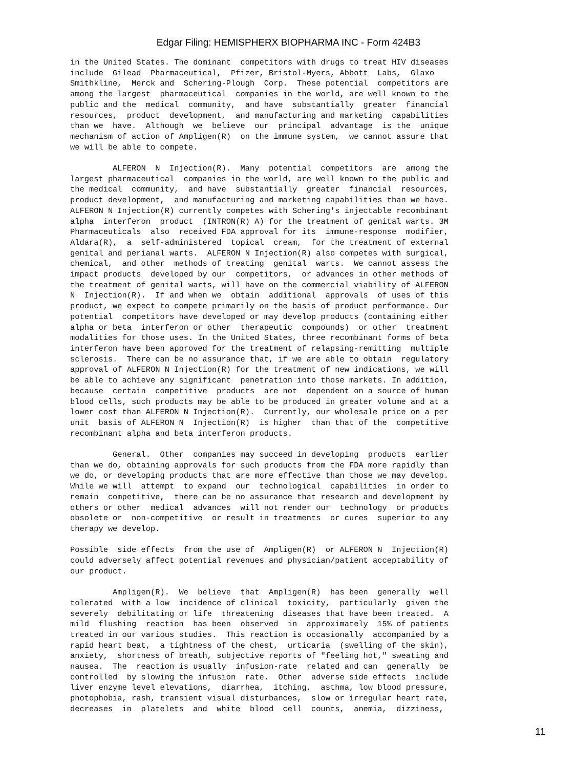Edgar Filing: HEMISPHERX BIOPHARMA INC - Form 424B3
in the United States. The dominant competitors with drugs to treat HIV diseases include Gilead Pharmaceutical, Pfizer, Bristol-Myers, Abbott Labs, Glaxo Smithkline, Merck and Schering-Plough Corp. These potential competitors are among the largest pharmaceutical companies in the world, are well known to the public and the medical community, and have substantially greater financial resources, product development, and manufacturing and marketing capabilities than we have. Although we believe our principal advantage is the unique mechanism of action of Ampligen(R) on the immune system, we cannot assure that we will be able to compete. ALFERON N Injection(R). Many potential competitors are among the largest pharmaceutical companies in the world, are well known to the public and the medical community, and have substantially greater financial resources, product development, and manufacturing and marketing capabilities than we have. ALFERON N Injection(R) currently competes with Schering's injectable recombinant alpha interferon product (INTRON(R) A) for the treatment of genital warts. 3M Pharmaceuticals also received FDA approval for its immune-response modifier, Aldara(R), a self-administered topical cream, for the treatment of external genital and perianal warts. ALFERON N Injection(R) also competes with surgical, chemical, and other methods of treating genital warts. We cannot assess the impact products developed by our competitors, or advances in other methods of the treatment of genital warts, will have on the commercial viability of ALFERON N Injection(R). If and when we obtain additional approvals of uses of this product, we expect to compete primarily on the basis of product performance. Our potential competitors have developed or may develop products (containing either alpha or beta interferon or other therapeutic compounds) or other treatment modalities for those uses. In the United States, three recombinant forms of beta interferon have been approved for the treatment of relapsing-remitting multiple sclerosis. There can be no assurance that, if we are able to obtain regulatory approval of ALFERON N Injection(R) for the treatment of new indications, we will be able to achieve any significant penetration into those markets. In addition, because certain competitive products are not dependent on a source of human blood cells, such products may be able to be produced in greater volume and at a lower cost than ALFERON N Injection(R). Currently, our wholesale price on a per unit basis of ALFERON N Injection(R) is higher than that of the competitive recombinant alpha and beta interferon products. General. Other companies may succeed in developing products earlier than we do, obtaining approvals for such products from the FDA more rapidly than we do, or developing products that are more effective than those we may develop. While we will attempt to expand our technological capabilities in order to remain competitive, there can be no assurance that research and development by others or other medical advances will not render our technology or products obsolete or non-competitive or result in treatments or cures superior to any therapy we develop. Possible side effects from the use of Ampligen(R) or ALFERON N Injection(R) could adversely affect potential revenues and physician/patient acceptability of our product. Ampligen(R). We believe that Ampligen(R) has been generally well tolerated with a low incidence of clinical toxicity, particularly given the severely debilitating or life threatening diseases that have been treated. A mild flushing reaction has been observed in approximately 15% of patients treated in our various studies. This reaction is occasionally accompanied by a rapid heart beat, a tightness of the chest, urticaria (swelling of the skin), anxiety, shortness of breath, subjective reports of "feeling hot," sweating and nausea. The reaction is usually infusion-rate related and can generally be controlled by slowing the infusion rate. Other adverse side effects include liver enzyme level elevations, diarrhea, itching, asthma, low blood pressure, photophobia, rash, transient visual disturbances, slow or irregular heart rate, decreases in platelets and white blood cell counts, anemia, dizziness,
11